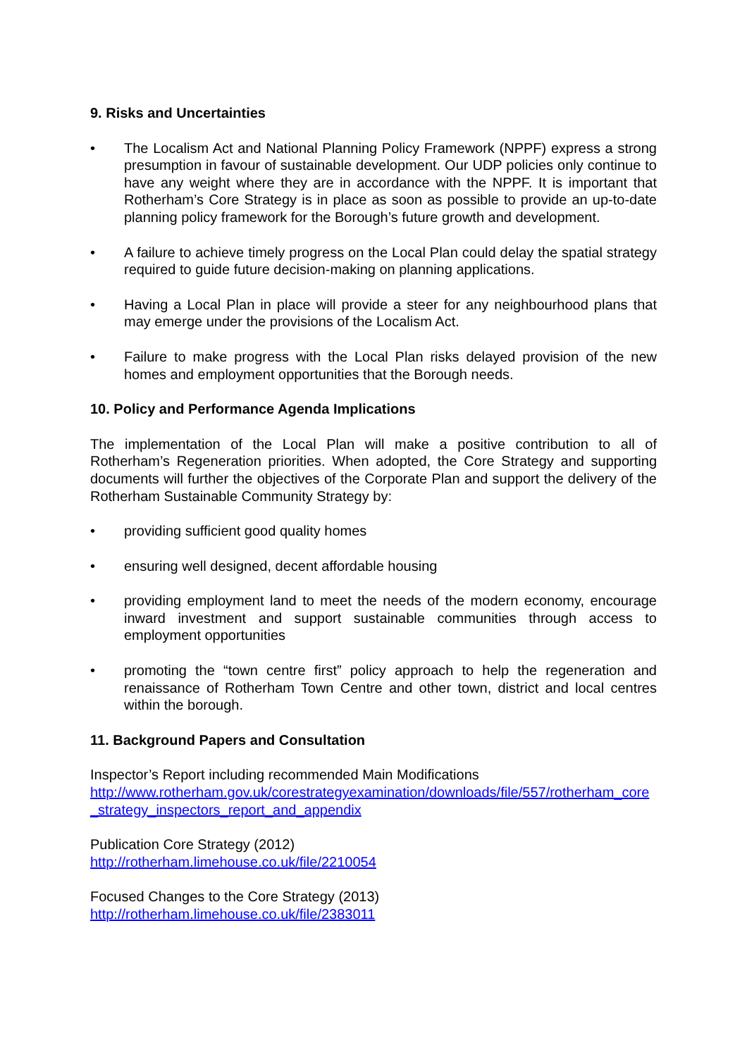9. Risks and Uncertainties
• The Localism Act and National Planning Policy Framework (NPPF) express a strong presumption in favour of sustainable development. Our UDP policies only continue to have any weight where they are in accordance with the NPPF. It is important that Rotherham’s Core Strategy is in place as soon as possible to provide an up-to-date planning policy framework for the Borough’s future growth and development.
• A failure to achieve timely progress on the Local Plan could delay the spatial strategy required to guide future decision-making on planning applications.
• Having a Local Plan in place will provide a steer for any neighbourhood plans that may emerge under the provisions of the Localism Act.
• Failure to make progress with the Local Plan risks delayed provision of the new homes and employment opportunities that the Borough needs.
10. Policy and Performance Agenda Implications
The implementation of the Local Plan will make a positive contribution to all of Rotherham’s Regeneration priorities. When adopted, the Core Strategy and supporting documents will further the objectives of the Corporate Plan and support the delivery of the Rotherham Sustainable Community Strategy by:
• providing sufficient good quality homes
• ensuring well designed, decent affordable housing
• providing employment land to meet the needs of the modern economy, encourage inward investment and support sustainable communities through access to employment opportunities
• promoting the “town centre first” policy approach to help the regeneration and renaissance of Rotherham Town Centre and other town, district and local centres within the borough.
11. Background Papers and Consultation
Inspector’s Report including recommended Main Modifications
http://www.rotherham.gov.uk/corestrategyexamination/downloads/file/557/rotherham_core_strategy_inspectors_report_and_appendix
Publication Core Strategy (2012)
http://rotherham.limehouse.co.uk/file/2210054
Focused Changes to the Core Strategy (2013)
http://rotherham.limehouse.co.uk/file/2383011